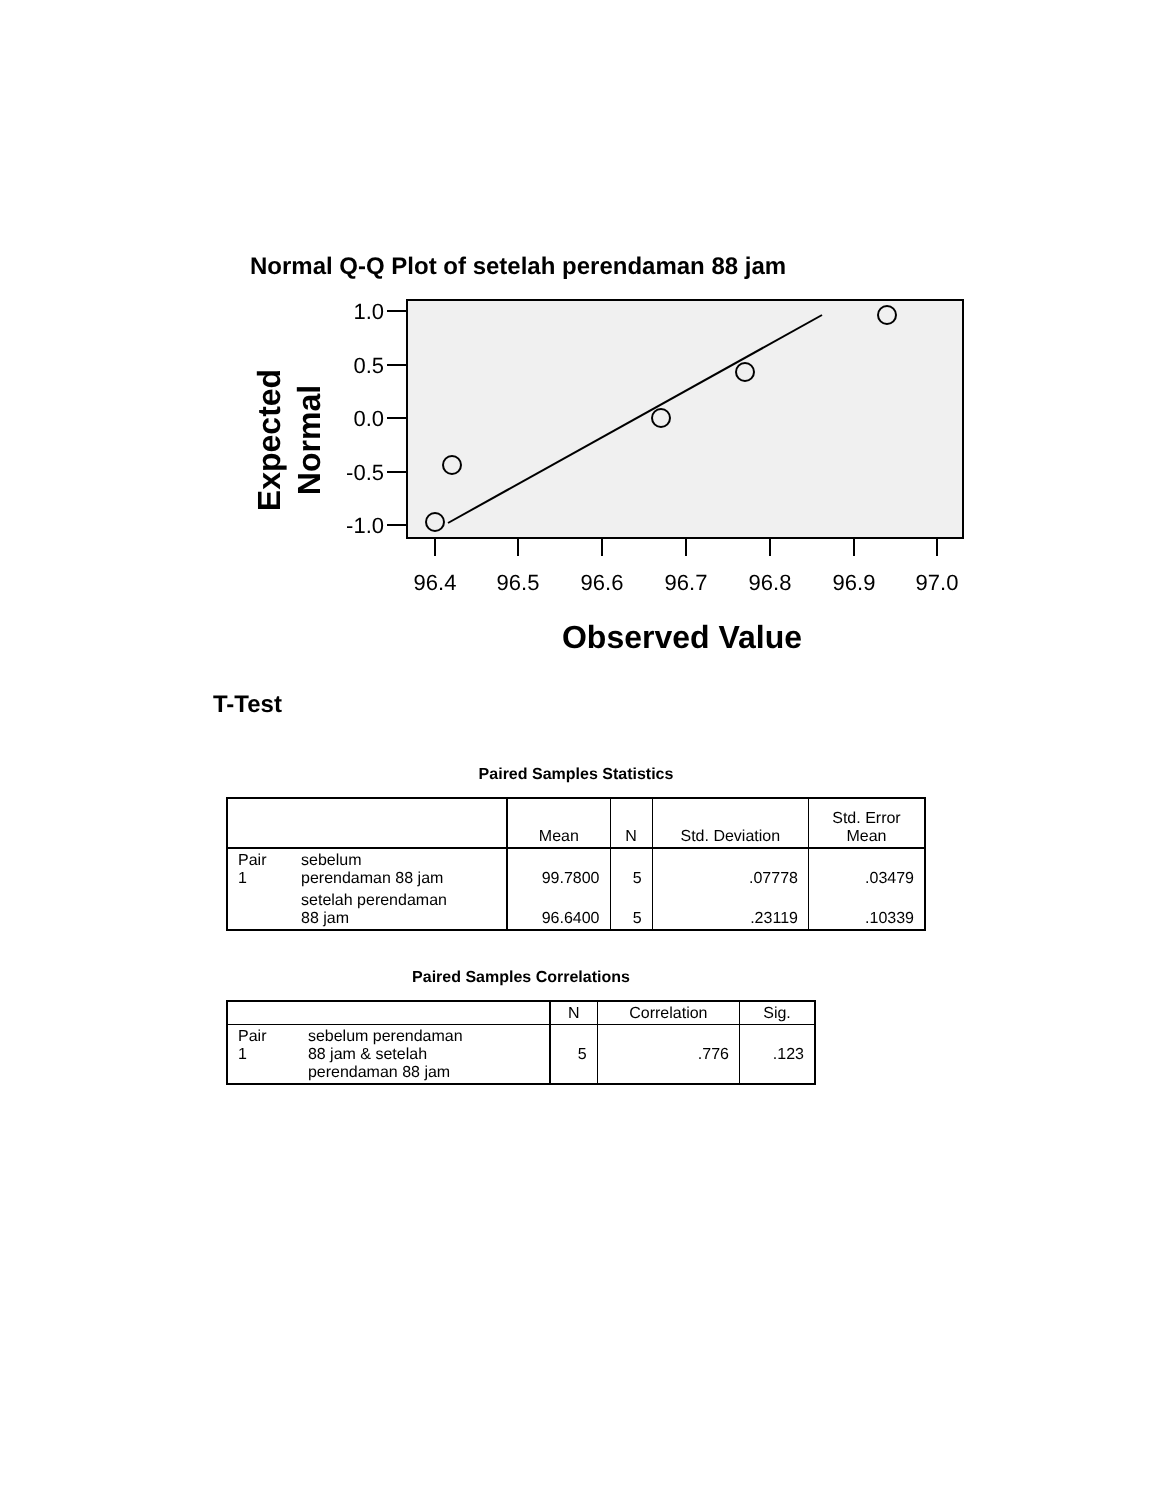Normal Q-Q Plot of setelah perendaman 88 jam
1.0
0.5
0.0
-0.5
-1.0
96.4
96.5
96.6
96.7
96.8
96.9
97.0
Observed Value
Expected
Normal
T-Test
Paired Samples Statistics
| | | Mean | N | Std. Deviation | Std. Error Mean |
| --- | --- | --- | --- | --- | --- |
| Pair 1 | sebelum perendaman 88 jam | 99.7800 | 5 | .07778 | .03479 |
| | setelah perendaman 88 jam | 96.6400 | 5 | .23119 | .10339 |
Paired Samples Correlations
| | | N | Correlation | Sig. |
| --- | --- | --- | --- | --- |
| Pair 1 | sebelum perendaman 88 jam & setelah perendaman 88 jam | 5 | .776 | .123 |